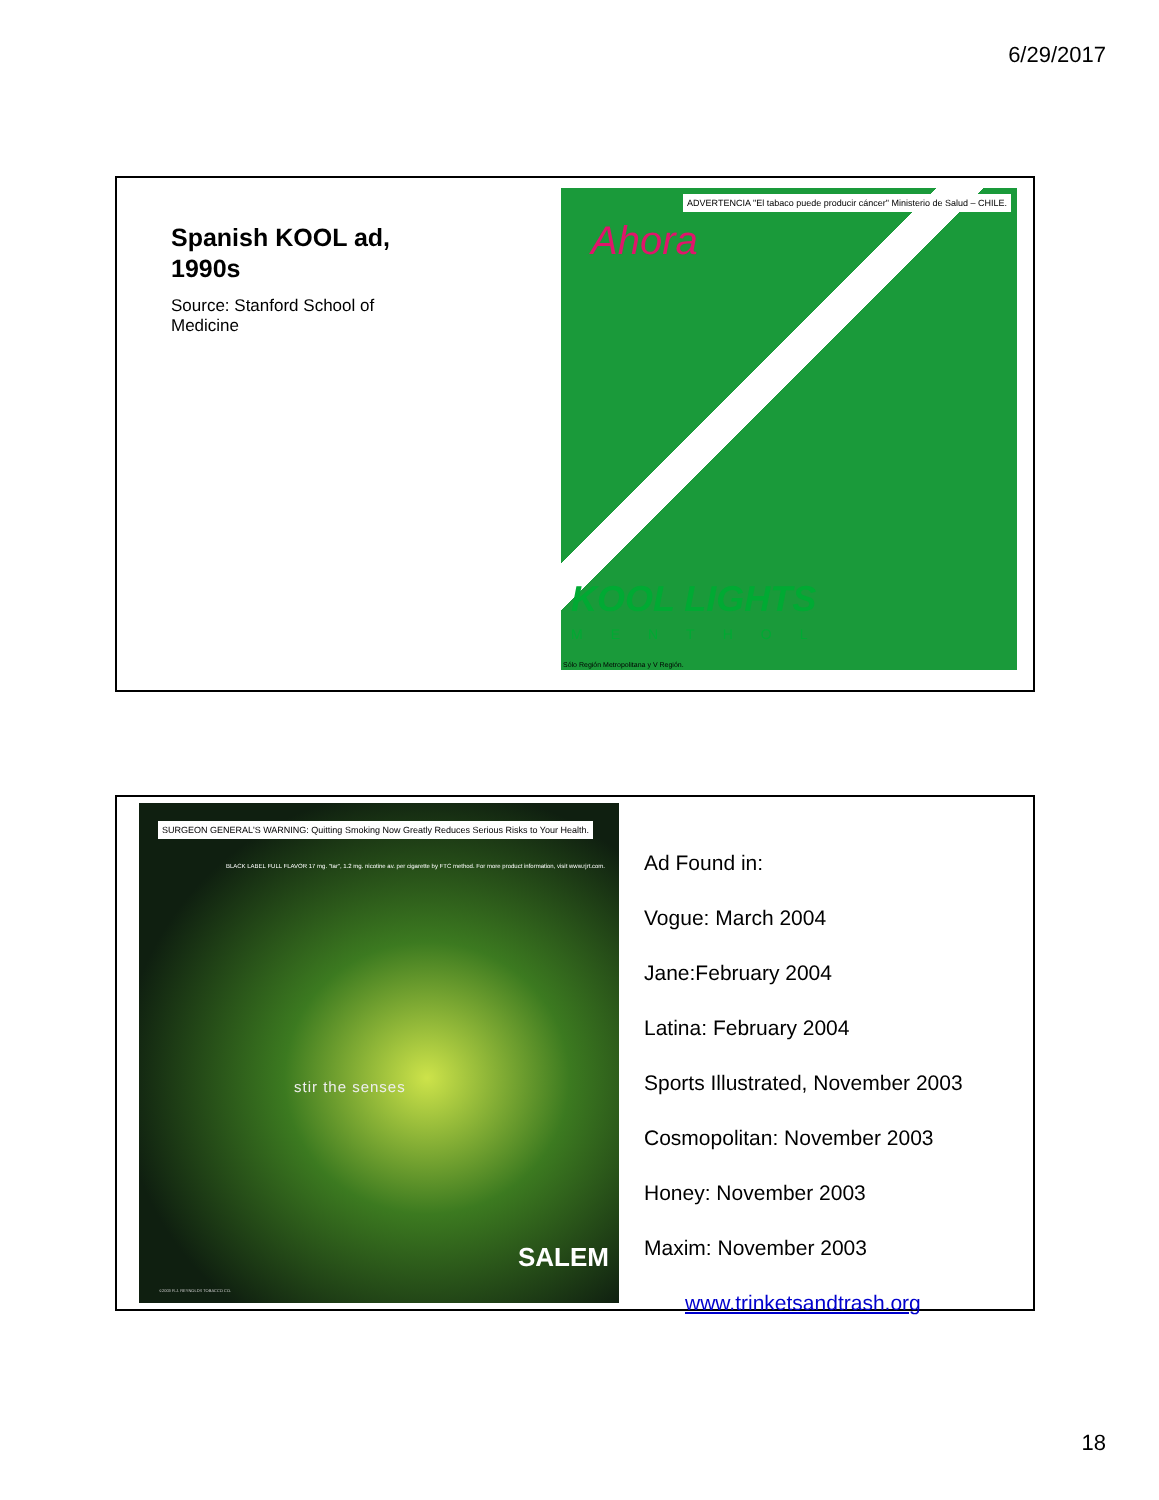6/29/2017
Spanish KOOL ad,
1990s
Source: Stanford School of
Medicine
ADVERTENCIA "El tabaco puede producir cáncer" Ministerio de Salud – CHILE.
Ahora
KOOL LIGHTS
MENTHOL
Sólo Región Metropolitana y V Región.
SURGEON GENERAL'S WARNING: Quitting Smoking Now Greatly Reduces Serious Risks to Your Health.
BLACK LABEL FULL FLAVOR 17 mg. "tar", 1.2 mg. nicotine av. per cigarette by FTC method. For more product information, visit www.rjrt.com.
stir the senses
SALEM
©2003 R.J. REYNOLDS TOBACCO CO.
Ad Found in:
Vogue: March 2004
Jane:February 2004
Latina: February 2004
Sports Illustrated, November 2003
Cosmopolitan: November 2003
Honey: November 2003
Maxim: November 2003
www.trinketsandtrash.org
18